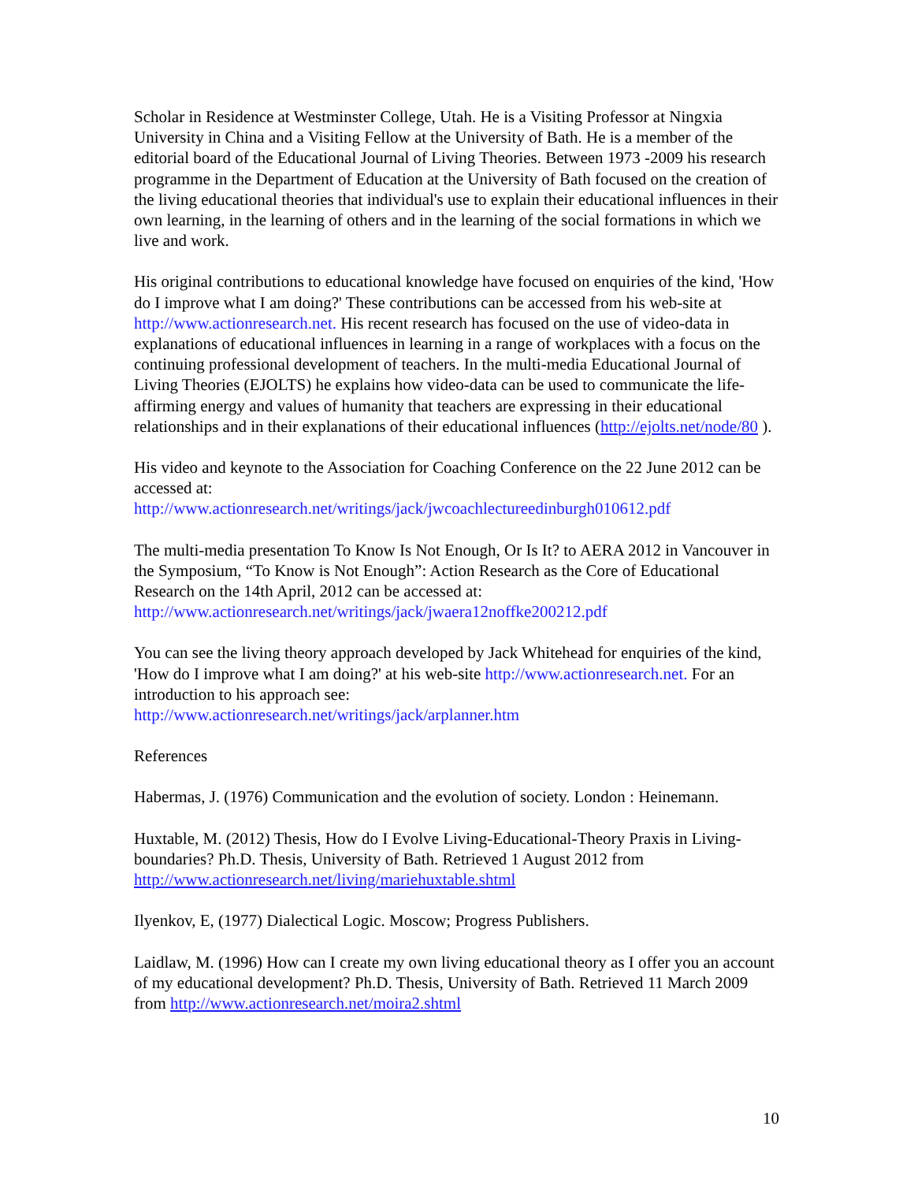Scholar in Residence at Westminster College, Utah. He is a Visiting Professor at Ningxia University in China and a Visiting Fellow at the University of Bath. He is a member of the editorial board of the Educational Journal of Living Theories. Between 1973 -2009 his research programme in the Department of Education at the University of Bath focused on the creation of the living educational theories that individual's use to explain their educational influences in their own learning, in the learning of others and in the learning of the social formations in which we live and work.
His original contributions to educational knowledge have focused on enquiries of the kind, 'How do I improve what I am doing?' These contributions can be accessed from his web-site at http://www.actionresearch.net. His recent research has focused on the use of video-data in explanations of educational influences in learning in a range of workplaces with a focus on the continuing professional development of teachers. In the multi-media Educational Journal of Living Theories (EJOLTS) he explains how video-data can be used to communicate the life- affirming energy and values of humanity that teachers are expressing in their educational relationships and in their explanations of their educational influences (http://ejolts.net/node/80 ).
His video and keynote to the Association for Coaching Conference on the 22 June 2012 can be accessed at:
http://www.actionresearch.net/writings/jack/jwcoachlectureedinburgh010612.pdf
The multi-media presentation To Know Is Not Enough, Or Is It? to AERA 2012 in Vancouver in the Symposium, “To Know is Not Enough”: Action Research as the Core of Educational Research on the 14th April, 2012 can be accessed at:
http://www.actionresearch.net/writings/jack/jwaera12noffke200212.pdf
You can see the living theory approach developed by Jack Whitehead for enquiries of the kind, 'How do I improve what I am doing?' at his web-site http://www.actionresearch.net. For an introduction to his approach see:
http://www.actionresearch.net/writings/jack/arplanner.htm
References
Habermas, J. (1976) Communication and the evolution of society. London : Heinemann.
Huxtable, M. (2012) Thesis, How do I Evolve Living-Educational-Theory Praxis in Living-boundaries? Ph.D. Thesis, University of Bath. Retrieved 1 August 2012 from http://www.actionresearch.net/living/mariehuxtable.shtml
Ilyenkov, E, (1977) Dialectical Logic. Moscow; Progress Publishers.
Laidlaw, M. (1996) How can I create my own living educational theory as I offer you an account of my educational development? Ph.D. Thesis, University of Bath. Retrieved 11 March 2009 from http://www.actionresearch.net/moira2.shtml
10